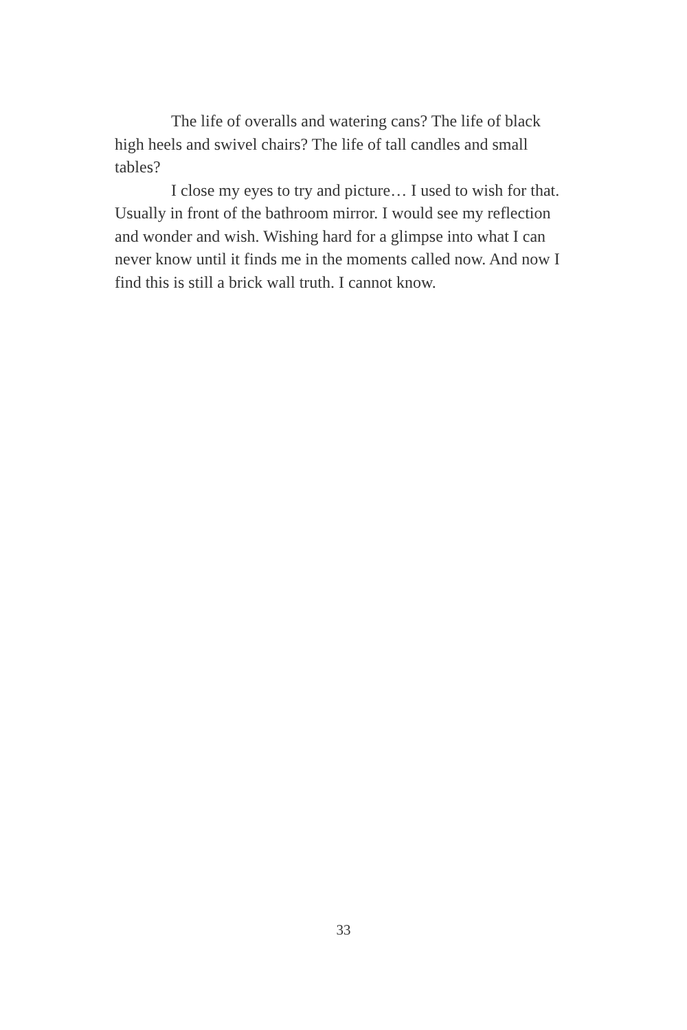The life of overalls and watering cans? The life of black high heels and swivel chairs? The life of tall candles and small tables?
I close my eyes to try and picture… I used to wish for that. Usually in front of the bathroom mirror. I would see my reflection and wonder and wish. Wishing hard for a glimpse into what I can never know until it finds me in the moments called now. And now I find this is still a brick wall truth. I cannot know.
33